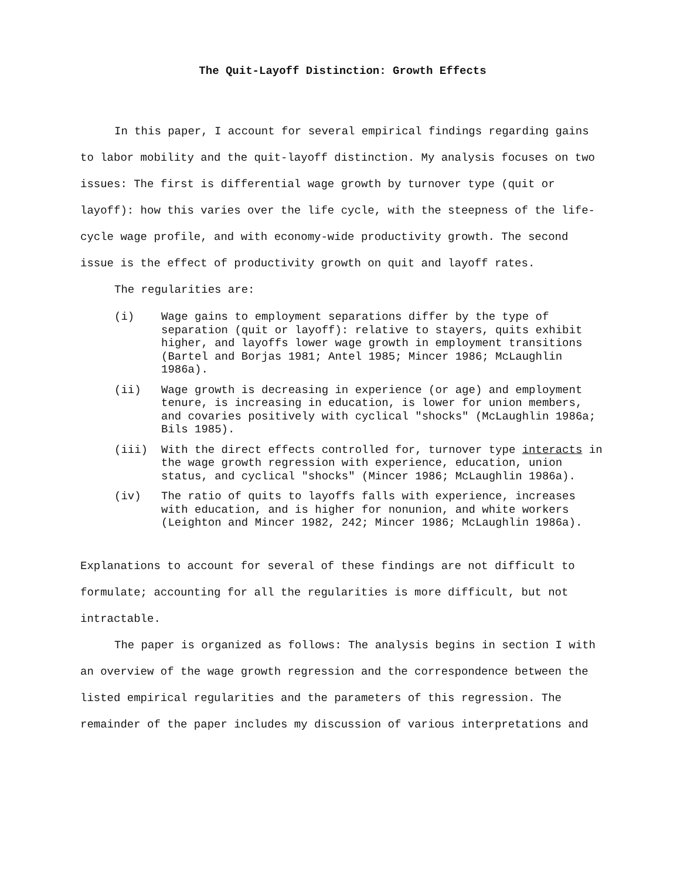The Quit-Layoff Distinction: Growth Effects
In this paper, I account for several empirical findings regarding gains to labor mobility and the quit-layoff distinction. My analysis focuses on two issues: The first is differential wage growth by turnover type (quit or layoff): how this varies over the life cycle, with the steepness of the life-cycle wage profile, and with economy-wide productivity growth. The second issue is the effect of productivity growth on quit and layoff rates.
The regularities are:
(i) Wage gains to employment separations differ by the type of separation (quit or layoff): relative to stayers, quits exhibit higher, and layoffs lower wage growth in employment transitions (Bartel and Borjas 1981; Antel 1985; Mincer 1986; McLaughlin 1986a).
(ii) Wage growth is decreasing in experience (or age) and employment tenure, is increasing in education, is lower for union members, and covaries positively with cyclical "shocks" (McLaughlin 1986a; Bils 1985).
(iii) With the direct effects controlled for, turnover type interacts in the wage growth regression with experience, education, union status, and cyclical "shocks" (Mincer 1986; McLaughlin 1986a).
(iv) The ratio of quits to layoffs falls with experience, increases with education, and is higher for nonunion, and white workers (Leighton and Mincer 1982, 242; Mincer 1986; McLaughlin 1986a).
Explanations to account for several of these findings are not difficult to formulate; accounting for all the regularities is more difficult, but not intractable.
The paper is organized as follows: The analysis begins in section I with an overview of the wage growth regression and the correspondence between the listed empirical regularities and the parameters of this regression. The remainder of the paper includes my discussion of various interpretations and